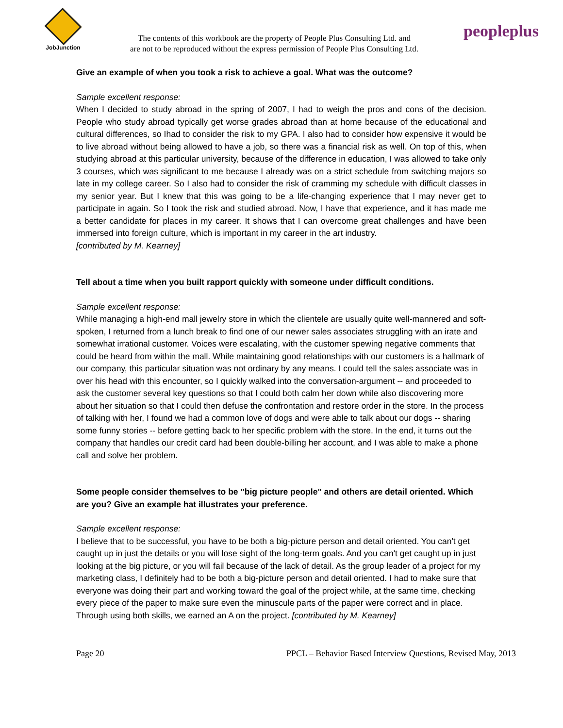JobJunction
The contents of this workbook are the property of People Plus Consulting Ltd. and
are not to be reproduced without the express permission of People Plus Consulting Ltd.
peopleplus
Give an example of when you took a risk to achieve a goal. What was the outcome?
Sample excellent response:
When I decided to study abroad in the spring of 2007, I had to weigh the pros and cons of the decision. People who study abroad typically get worse grades abroad than at home because of the educational and cultural differences, so Ihad to consider the risk to my GPA. I also had to consider how expensive it would be to live abroad without being allowed to have a job, so there was a financial risk as well. On top of this, when studying abroad at this particular university, because of the difference in education, I was allowed to take only 3 courses, which was significant to me because I already was on a strict schedule from switching majors so late in my college career. So I also had to consider the risk of cramming my schedule with difficult classes in my senior year. But I knew that this was going to be a life-changing experience that I may never get to participate in again. So I took the risk and studied abroad. Now, I have that experience, and it has made me a better candidate for places in my career. It shows that I can overcome great challenges and have been immersed into foreign culture, which is important in my career in the art industry.
[contributed by M. Kearney]
Tell about a time when you built rapport quickly with someone under difficult conditions.
Sample excellent response:
While managing a high-end mall jewelry store in which the clientele are usually quite well-mannered and soft-spoken, I returned from a lunch break to find one of our newer sales associates struggling with an irate and somewhat irrational customer. Voices were escalating, with the customer spewing negative comments that could be heard from within the mall. While maintaining good relationships with our customers is a hallmark of our company, this particular situation was not ordinary by any means. I could tell the sales associate was in over his head with this encounter, so I quickly walked into the conversation-argument -- and proceeded to ask the customer several key questions so that I could both calm her down while also discovering more about her situation so that I could then defuse the confrontation and restore order in the store. In the process of talking with her, I found we had a common love of dogs and were able to talk about our dogs -- sharing some funny stories -- before getting back to her specific problem with the store. In the end, it turns out the company that handles our credit card had been double-billing her account, and I was able to make a phone call and solve her problem.
Some people consider themselves to be "big picture people" and others are detail oriented. Which are you? Give an example hat illustrates your preference.
Sample excellent response:
I believe that to be successful, you have to be both a big-picture person and detail oriented. You can't get caught up in just the details or you will lose sight of the long-term goals. And you can't get caught up in just looking at the big picture, or you will fail because of the lack of detail. As the group leader of a project for my marketing class, I definitely had to be both a big-picture person and detail oriented. I had to make sure that everyone was doing their part and working toward the goal of the project while, at the same time, checking every piece of the paper to make sure even the minuscule parts of the paper were correct and in place. Through using both skills, we earned an A on the project. [contributed by M. Kearney]
Page 20 PPCL – Behavior Based Interview Questions, Revised May, 2013